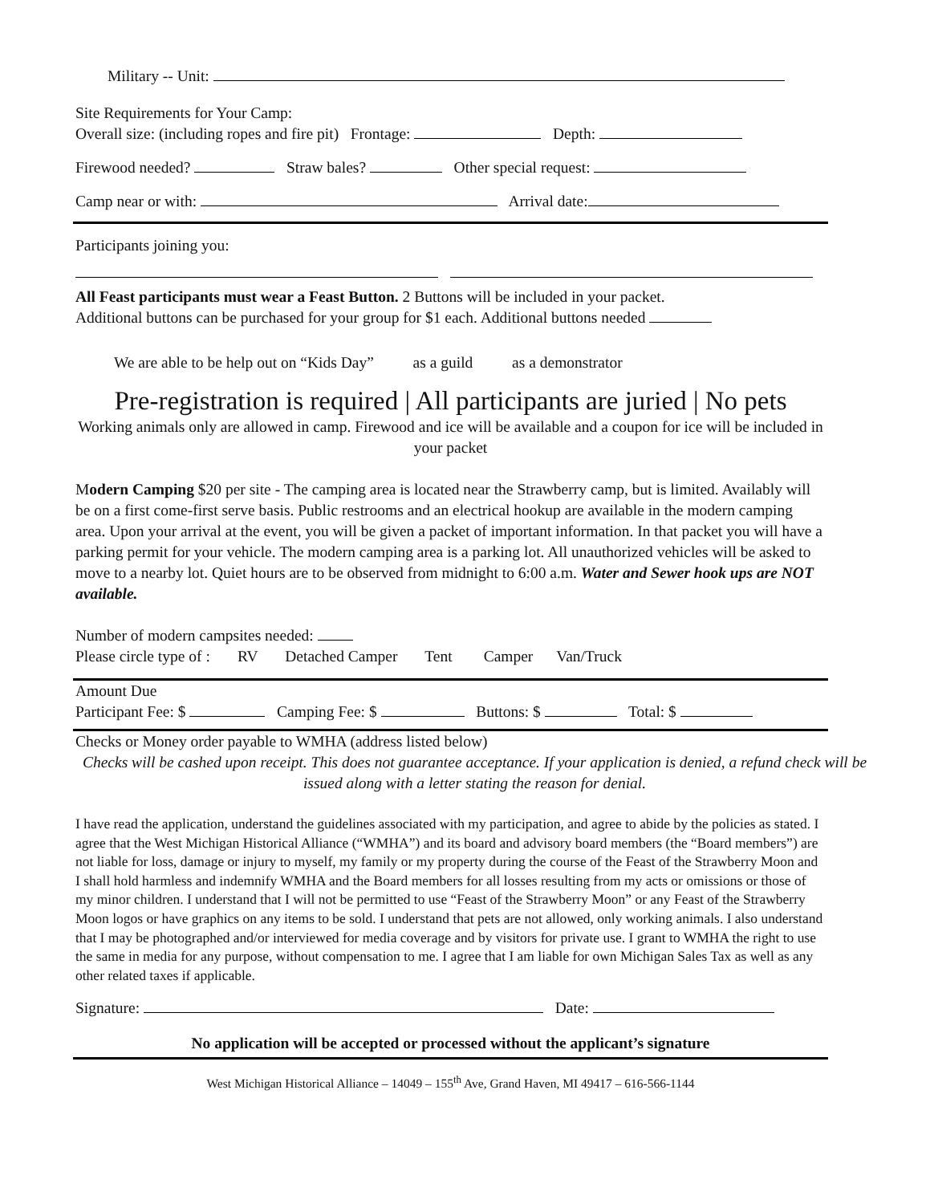Military -- Unit:
Site Requirements for Your Camp:
Overall size: (including ropes and fire pit) Frontage: Depth:
Firewood needed? Straw bales? Other special request:
Camp near or with: Arrival date:
Participants joining you:
All Feast participants must wear a Feast Button. 2 Buttons will be included in your packet.
Additional buttons can be purchased for your group for $1 each. Additional buttons needed
We are able to be help out on “Kids Day” as a guild as a demonstrator
Pre-registration is required | All participants are juried | No pets
Working animals only are allowed in camp. Firewood and ice will be available and a coupon for ice will be included in your packet
Modern Camping $20 per site - The camping area is located near the Strawberry camp, but is limited. Availably will be on a first come-first serve basis. Public restrooms and an electrical hookup are available in the modern camping area. Upon your arrival at the event, you will be given a packet of important information. In that packet you will have a parking permit for your vehicle. The modern camping area is a parking lot. All unauthorized vehicles will be asked to move to a nearby lot. Quiet hours are to be observed from midnight to 6:00 a.m. Water and Sewer hook ups are NOT available.
Number of modern campsites needed:
Please circle type of : RV Detached Camper Tent Camper Van/Truck
Amount Due
Participant Fee: $ Camping Fee: $ Buttons: $ Total: $
Checks or Money order payable to WMHA (address listed below)
Checks will be cashed upon receipt. This does not guarantee acceptance. If your application is denied, a refund check will be issued along with a letter stating the reason for denial.
I have read the application, understand the guidelines associated with my participation, and agree to abide by the policies as stated. I agree that the West Michigan Historical Alliance (“WMHA”) and its board and advisory board members (the “Board members”) are not liable for loss, damage or injury to myself, my family or my property during the course of the Feast of the Strawberry Moon and I shall hold harmless and indemnify WMHA and the Board members for all losses resulting from my acts or omissions or those of my minor children. I understand that I will not be permitted to use “Feast of the Strawberry Moon” or any Feast of the Strawberry Moon logos or have graphics on any items to be sold. I understand that pets are not allowed, only working animals. I also understand that I may be photographed and/or interviewed for media coverage and by visitors for private use. I grant to WMHA the right to use the same in media for any purpose, without compensation to me. I agree that I am liable for own Michigan Sales Tax as well as any other related taxes if applicable.
Signature: Date:
No application will be accepted or processed without the applicant’s signature
West Michigan Historical Alliance – 14049 – 155<sup>th</sup> Ave, Grand Haven, MI 49417 – 616-566-1144